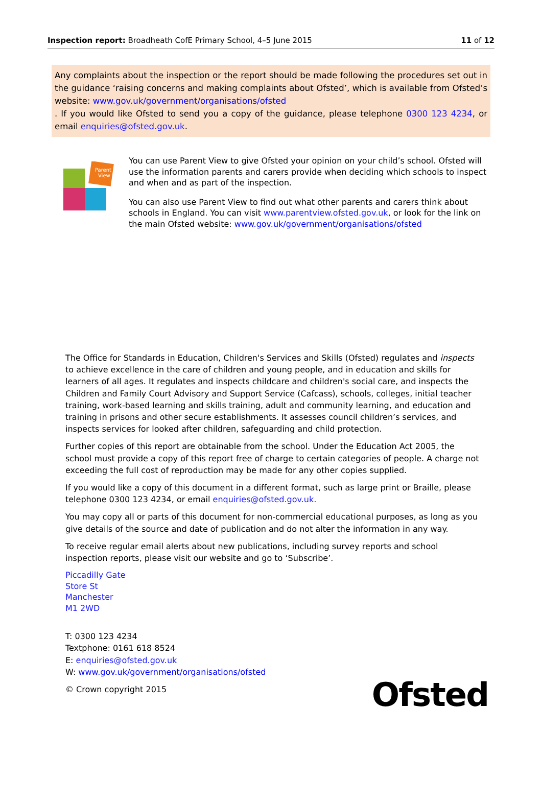Inspection report: Broadheath CofE Primary School, 4–5 June 2015
11 of 12
Any complaints about the inspection or the report should be made following the procedures set out in the guidance ‘raising concerns and making complaints about Ofsted’, which is available from Ofsted’s website: www.gov.uk/government/organisations/ofsted
. If you would like Ofsted to send you a copy of the guidance, please telephone 0300 123 4234, or email enquiries@ofsted.gov.uk.
Parent
View
You can use Parent View to give Ofsted your opinion on your child’s school. Ofsted will use the information parents and carers provide when deciding which schools to inspect and when and as part of the inspection.
You can also use Parent View to find out what other parents and carers think about schools in England. You can visit www.parentview.ofsted.gov.uk, or look for the link on the main Ofsted website: www.gov.uk/government/organisations/ofsted
The Office for Standards in Education, Children's Services and Skills (Ofsted) regulates and inspects to achieve excellence in the care of children and young people, and in education and skills for learners of all ages. It regulates and inspects childcare and children's social care, and inspects the Children and Family Court Advisory and Support Service (Cafcass), schools, colleges, initial teacher training, work-based learning and skills training, adult and community learning, and education and training in prisons and other secure establishments. It assesses council children’s services, and inspects services for looked after children, safeguarding and child protection.
Further copies of this report are obtainable from the school. Under the Education Act 2005, the school must provide a copy of this report free of charge to certain categories of people. A charge not exceeding the full cost of reproduction may be made for any other copies supplied.
If you would like a copy of this document in a different format, such as large print or Braille, please telephone 0300 123 4234, or email enquiries@ofsted.gov.uk.
You may copy all or parts of this document for non-commercial educational purposes, as long as you give details of the source and date of publication and do not alter the information in any way.
To receive regular email alerts about new publications, including survey reports and school inspection reports, please visit our website and go to ‘Subscribe’.
Piccadilly Gate
Store St
Manchester
M1 2WD
T: 0300 123 4234
Textphone: 0161 618 8524
E: enquiries@ofsted.gov.uk
W: www.gov.uk/government/organisations/ofsted
© Crown copyright 2015
Ofsted